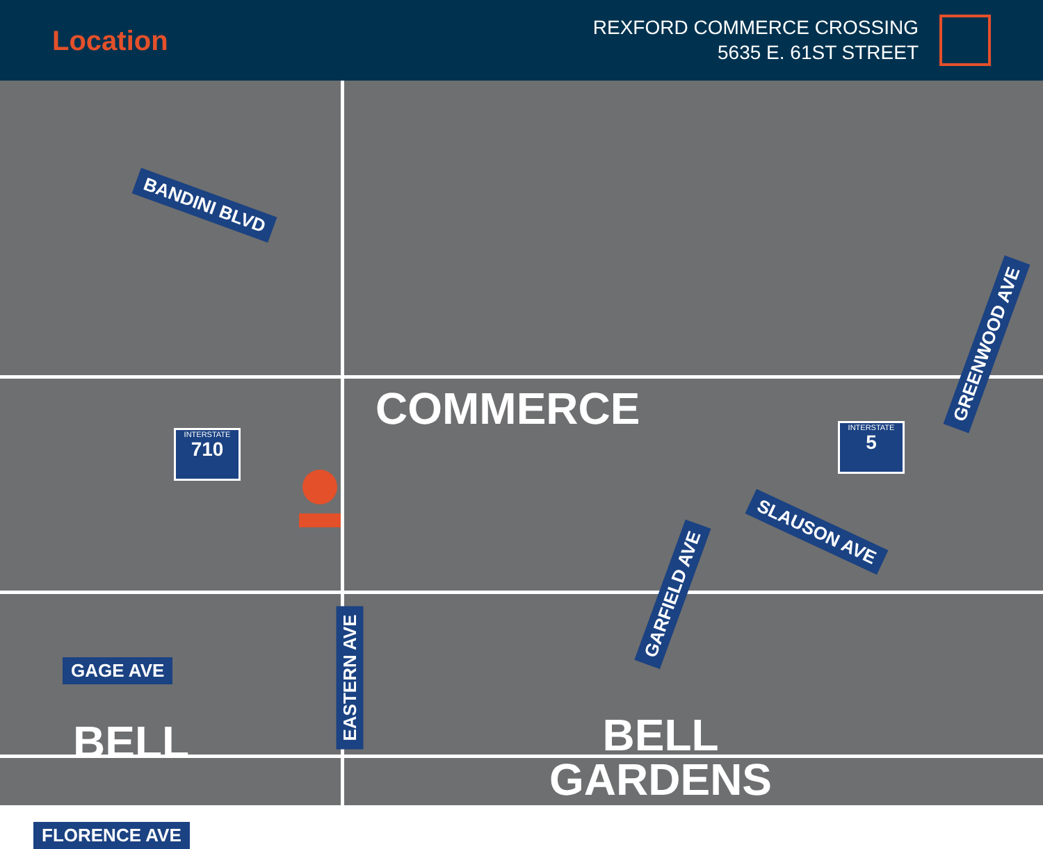Location
REXFORD COMMERCE CROSSING
5635 E. 61ST STREET
BANDINI BLVD
COMMERCE
INTERSTATE
710
INTERSTATE
5
GREENWOOD AVE
SLAUSON AVE
GARFIELD AVE
GAGE AVE EASTERN AVE
BELL
BELL
GARDENS
FLORENCE AVE